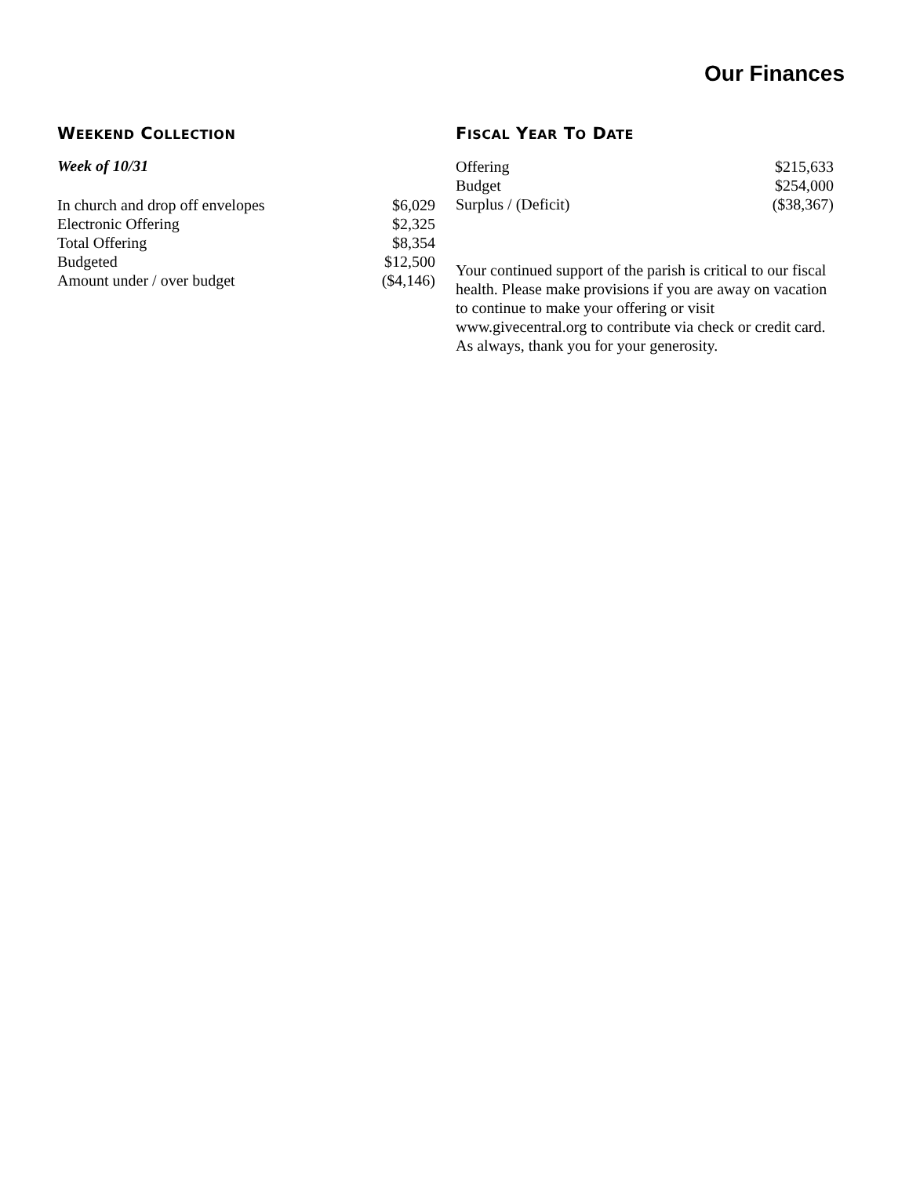Our Finances
WEEKEND COLLECTION
Week of 10/31
| In church and drop off envelopes | $6,029 |
| Electronic Offering | $2,325 |
| Total Offering | $8,354 |
| Budgeted | $12,500 |
| Amount under / over budget | ($4,146) |
FISCAL YEAR TO DATE
| Offering | $215,633 |
| Budget | $254,000 |
| Surplus / (Deficit) | ($38,367) |
Your continued support of the parish is critical to our fiscal health. Please make provisions if you are away on vacation to continue to make your offering or visit www.givecentral.org to contribute via check or credit card. As always, thank you for your generosity.